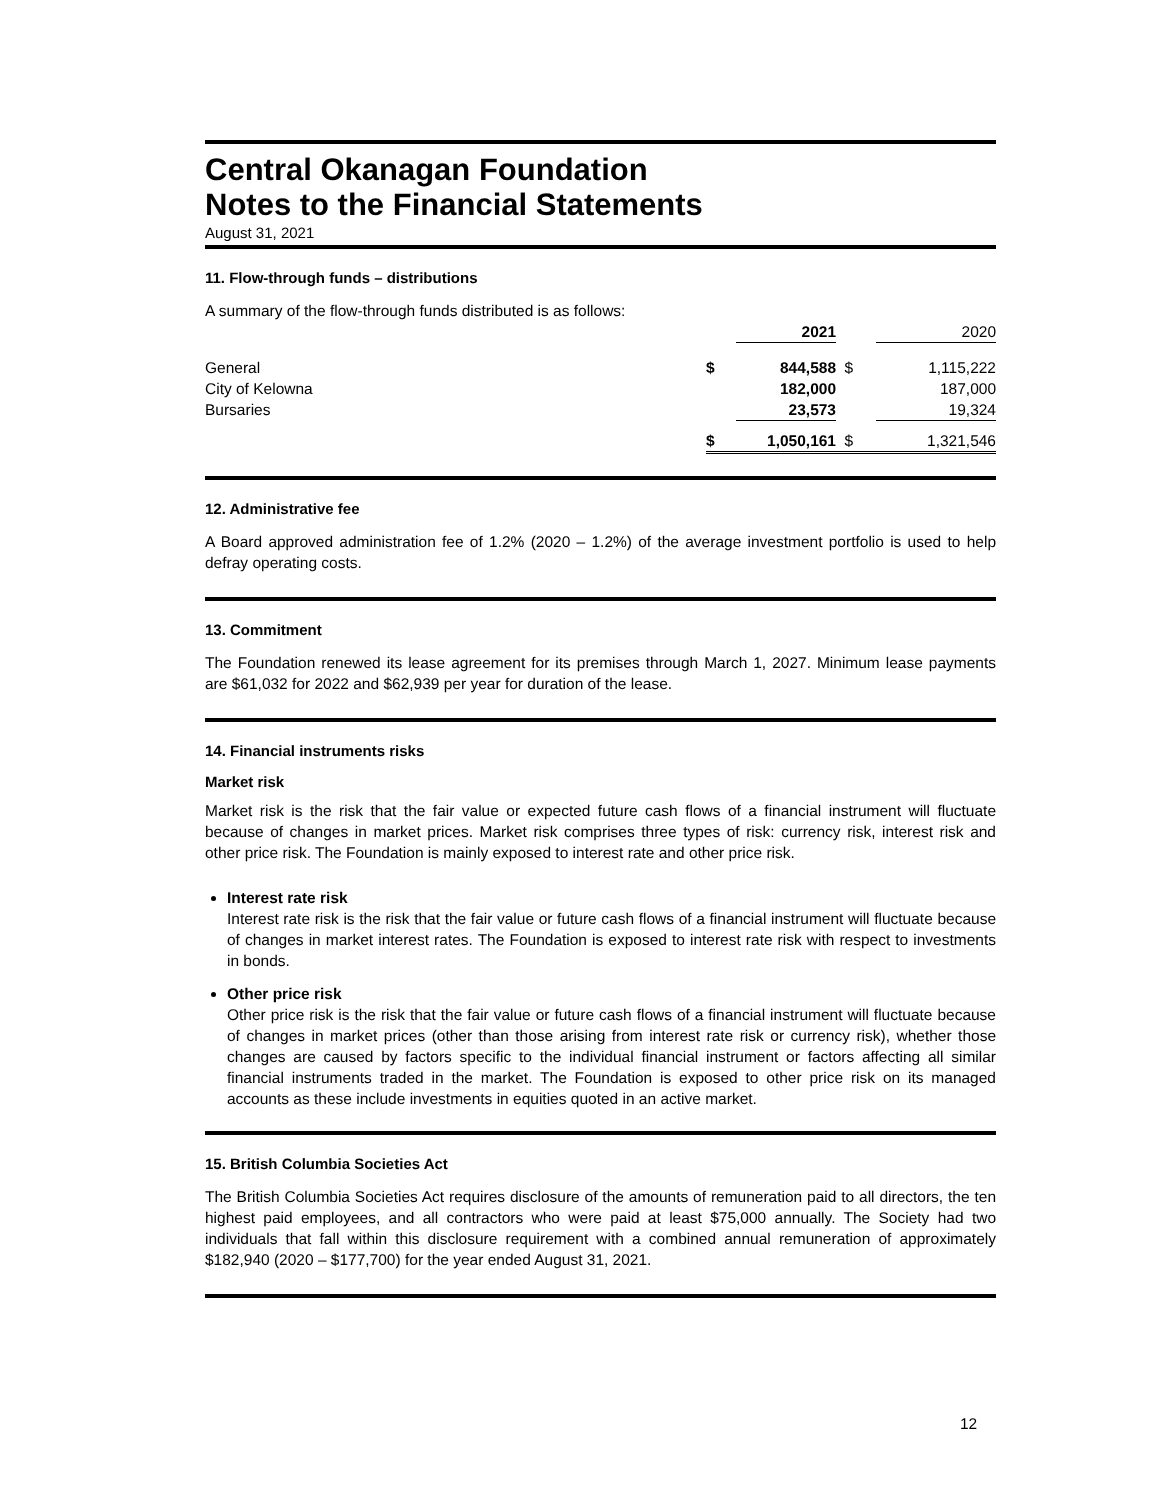Central Okanagan Foundation
Notes to the Financial Statements
August 31, 2021
11. Flow-through funds – distributions
| A summary of the flow-through funds distributed is as follows: | | | | |
| | | 2021 | | 2020 |
| General | $ | 844,588 | $ | 1,115,222 |
| City of Kelowna | | 182,000 | | 187,000 |
| Bursaries | | 23,573 | | 19,324 |
| | $ | 1,050,161 | $ | 1,321,546 |
12. Administrative fee
A Board approved administration fee of 1.2% (2020 – 1.2%) of the average investment portfolio is used to help defray operating costs.
13. Commitment
The Foundation renewed its lease agreement for its premises through March 1, 2027. Minimum lease payments are $61,032 for 2022 and $62,939 per year for duration of the lease.
14. Financial instruments risks
Market risk
Market risk is the risk that the fair value or expected future cash flows of a financial instrument will fluctuate because of changes in market prices. Market risk comprises three types of risk: currency risk, interest risk and other price risk. The Foundation is mainly exposed to interest rate and other price risk.
Interest rate risk
Interest rate risk is the risk that the fair value or future cash flows of a financial instrument will fluctuate because of changes in market interest rates. The Foundation is exposed to interest rate risk with respect to investments in bonds.
Other price risk
Other price risk is the risk that the fair value or future cash flows of a financial instrument will fluctuate because of changes in market prices (other than those arising from interest rate risk or currency risk), whether those changes are caused by factors specific to the individual financial instrument or factors affecting all similar financial instruments traded in the market. The Foundation is exposed to other price risk on its managed accounts as these include investments in equities quoted in an active market.
15. British Columbia Societies Act
The British Columbia Societies Act requires disclosure of the amounts of remuneration paid to all directors, the ten highest paid employees, and all contractors who were paid at least $75,000 annually. The Society had two individuals that fall within this disclosure requirement with a combined annual remuneration of approximately $182,940 (2020 – $177,700) for the year ended August 31, 2021.
12